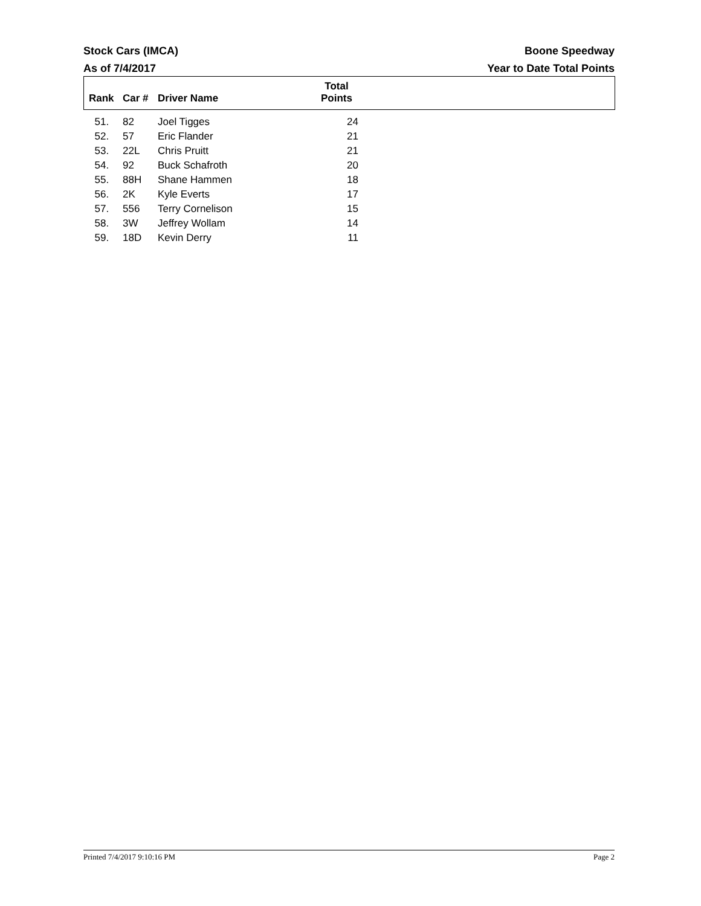Stock Cars (IMCA)
As of 7/4/2017
Boone Speedway
Year to Date Total Points
| Rank | Car # | Driver Name | Total Points | |
| --- | --- | --- | --- | --- |
| 51. | 82 | Joel Tigges | 24 | |
| 52. | 57 | Eric Flander | 21 | |
| 53. | 22L | Chris Pruitt | 21 | |
| 54. | 92 | Buck Schafroth | 20 | |
| 55. | 88H | Shane Hammen | 18 | |
| 56. | 2K | Kyle Everts | 17 | |
| 57. | 556 | Terry Cornelison | 15 | |
| 58. | 3W | Jeffrey Wollam | 14 | |
| 59. | 18D | Kevin Derry | 11 | |
Printed 7/4/2017 9:10:16 PM Page 2